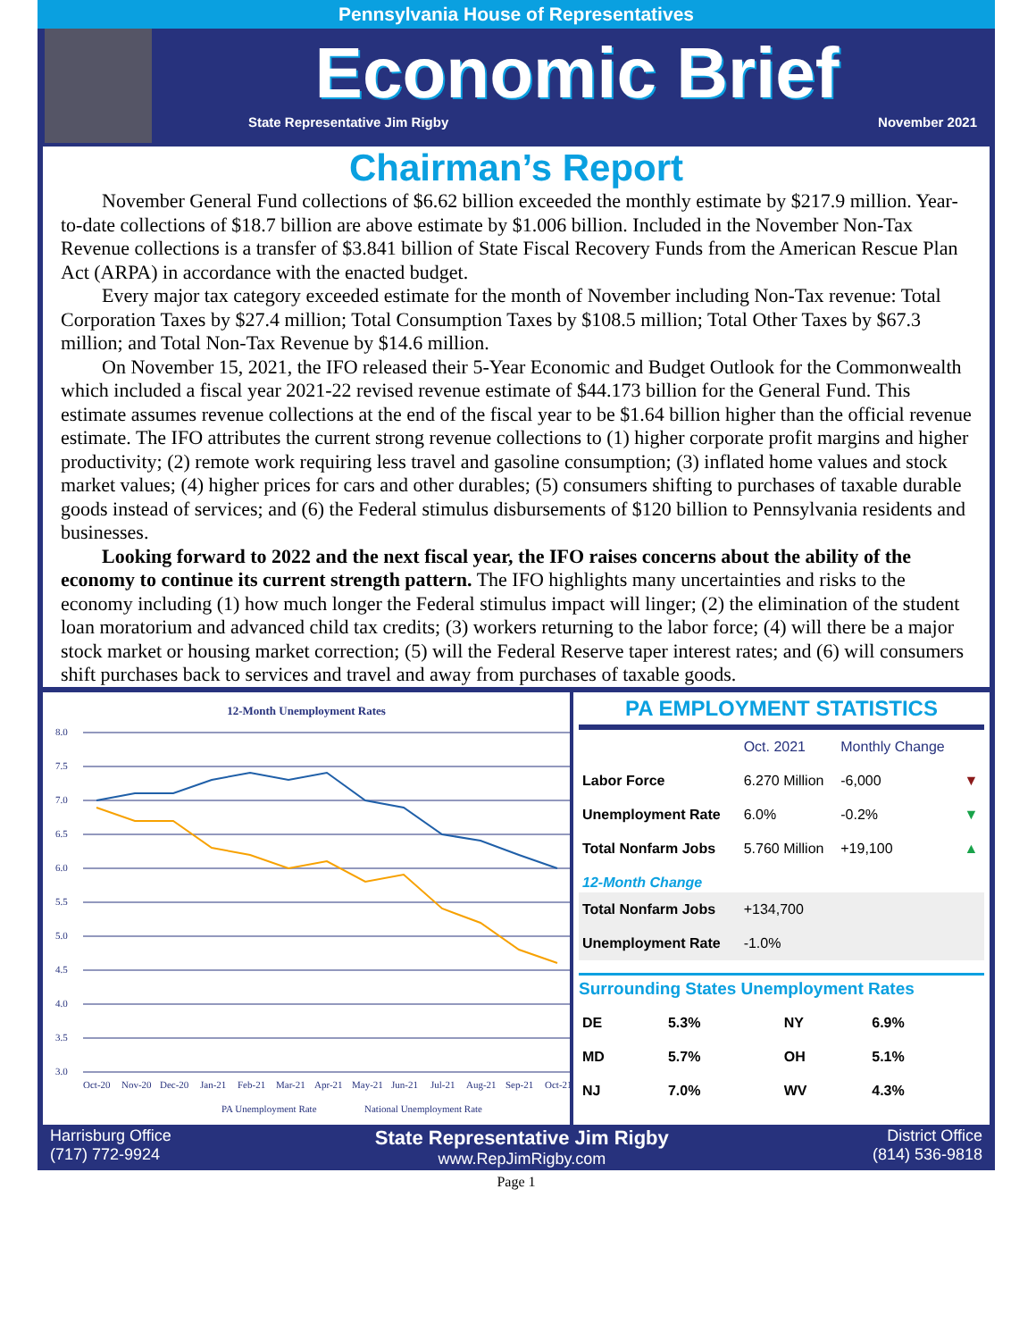Pennsylvania House of Representatives
Economic Brief
State Representative Jim Rigby November 2021
Chairman’s Report
November General Fund collections of $6.62 billion exceeded the monthly estimate by $217.9 million. Year-to-date collections of $18.7 billion are above estimate by $1.006 billion. Included in the November Non-Tax Revenue collections is a transfer of $3.841 billion of State Fiscal Recovery Funds from the American Rescue Plan Act (ARPA) in accordance with the enacted budget.
Every major tax category exceeded estimate for the month of November including Non-Tax revenue: Total Corporation Taxes by $27.4 million; Total Consumption Taxes by $108.5 million; Total Other Taxes by $67.3 million; and Total Non-Tax Revenue by $14.6 million.
On November 15, 2021, the IFO released their 5-Year Economic and Budget Outlook for the Commonwealth which included a fiscal year 2021-22 revised revenue estimate of $44.173 billion for the General Fund. This estimate assumes revenue collections at the end of the fiscal year to be $1.64 billion higher than the official revenue estimate. The IFO attributes the current strong revenue collections to (1) higher corporate profit margins and higher productivity; (2) remote work requiring less travel and gasoline consumption; (3) inflated home values and stock market values; (4) higher prices for cars and other durables; (5) consumers shifting to purchases of taxable durable goods instead of services; and (6) the Federal stimulus disbursements of $120 billion to Pennsylvania residents and businesses.
Looking forward to 2022 and the next fiscal year, the IFO raises concerns about the ability of the economy to continue its current strength pattern. The IFO highlights many uncertainties and risks to the economy including (1) how much longer the Federal stimulus impact will linger; (2) the elimination of the student loan moratorium and advanced child tax credits; (3) workers returning to the labor force; (4) will there be a major stock market or housing market correction; (5) will the Federal Reserve taper interest rates; and (6) will consumers shift purchases back to services and travel and away from purchases of taxable goods.
12-Month Unemployment Rates
8.0
7.5
7.0
6.5
6.0
5.5
5.0
4.5
4.0
3.5
3.0
Oct-20
Nov-20
Dec-20
Jan-21
Feb-21
Mar-21
Apr-21
May-21
Jun-21
Jul-21
Aug-21
Sep-21
Oct-21
PA Unemployment Rate
National Unemployment Rate
PA EMPLOYMENT STATISTICS
| | Oct. 2021 | Monthly Change | |
| --- | --- | --- | --- |
| Labor Force | 6.270 Million | -6,000 | ▼ |
| Unemployment Rate | 6.0% | -0.2% | ▼ |
| Total Nonfarm Jobs | 5.760 Million | +19,100 | ▲ |
| 12-Month Change | | | |
| Total Nonfarm Jobs | +134,700 | | |
| Unemployment Rate | -1.0% | | |
Surrounding States Unemployment Rates
| DE | 5.3% | NY | 6.9% |
| MD | 5.7% | OH | 5.1% |
| NJ | 7.0% | WV | 4.3% |
Harrisburg Office
(717) 772-9924 State Representative Jim Rigby
www.RepJimRigby.com District Office
(814) 536-9818
Page 1